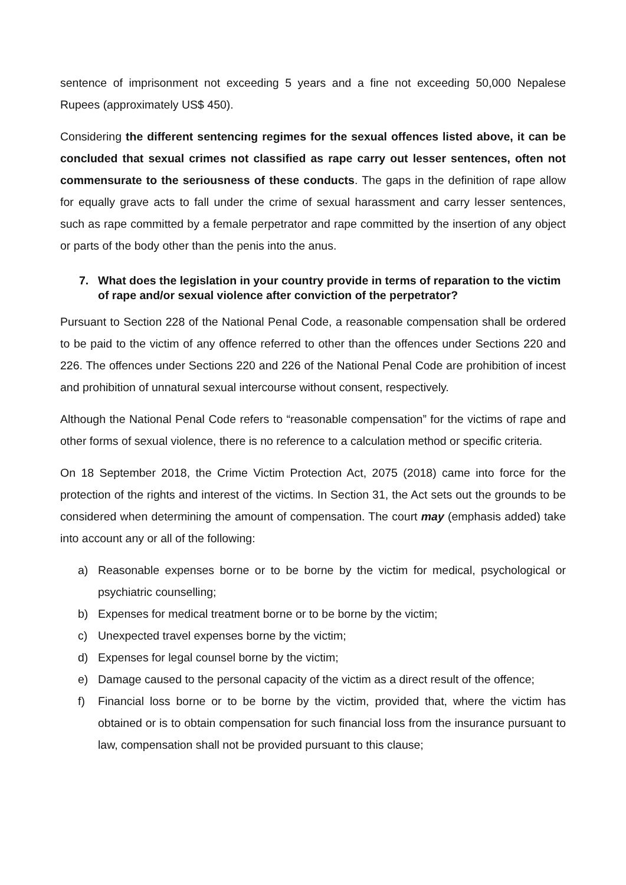sentence of imprisonment not exceeding 5 years and a fine not exceeding 50,000 Nepalese Rupees (approximately US$ 450).
Considering the different sentencing regimes for the sexual offences listed above, it can be concluded that sexual crimes not classified as rape carry out lesser sentences, often not commensurate to the seriousness of these conducts. The gaps in the definition of rape allow for equally grave acts to fall under the crime of sexual harassment and carry lesser sentences, such as rape committed by a female perpetrator and rape committed by the insertion of any object or parts of the body other than the penis into the anus.
7. What does the legislation in your country provide in terms of reparation to the victim of rape and/or sexual violence after conviction of the perpetrator?
Pursuant to Section 228 of the National Penal Code, a reasonable compensation shall be ordered to be paid to the victim of any offence referred to other than the offences under Sections 220 and 226. The offences under Sections 220 and 226 of the National Penal Code are prohibition of incest and prohibition of unnatural sexual intercourse without consent, respectively.
Although the National Penal Code refers to “reasonable compensation” for the victims of rape and other forms of sexual violence, there is no reference to a calculation method or specific criteria.
On 18 September 2018, the Crime Victim Protection Act, 2075 (2018) came into force for the protection of the rights and interest of the victims. In Section 31, the Act sets out the grounds to be considered when determining the amount of compensation. The court may (emphasis added) take into account any or all of the following:
a) Reasonable expenses borne or to be borne by the victim for medical, psychological or psychiatric counselling;
b) Expenses for medical treatment borne or to be borne by the victim;
c) Unexpected travel expenses borne by the victim;
d) Expenses for legal counsel borne by the victim;
e) Damage caused to the personal capacity of the victim as a direct result of the offence;
f) Financial loss borne or to be borne by the victim, provided that, where the victim has obtained or is to obtain compensation for such financial loss from the insurance pursuant to law, compensation shall not be provided pursuant to this clause;